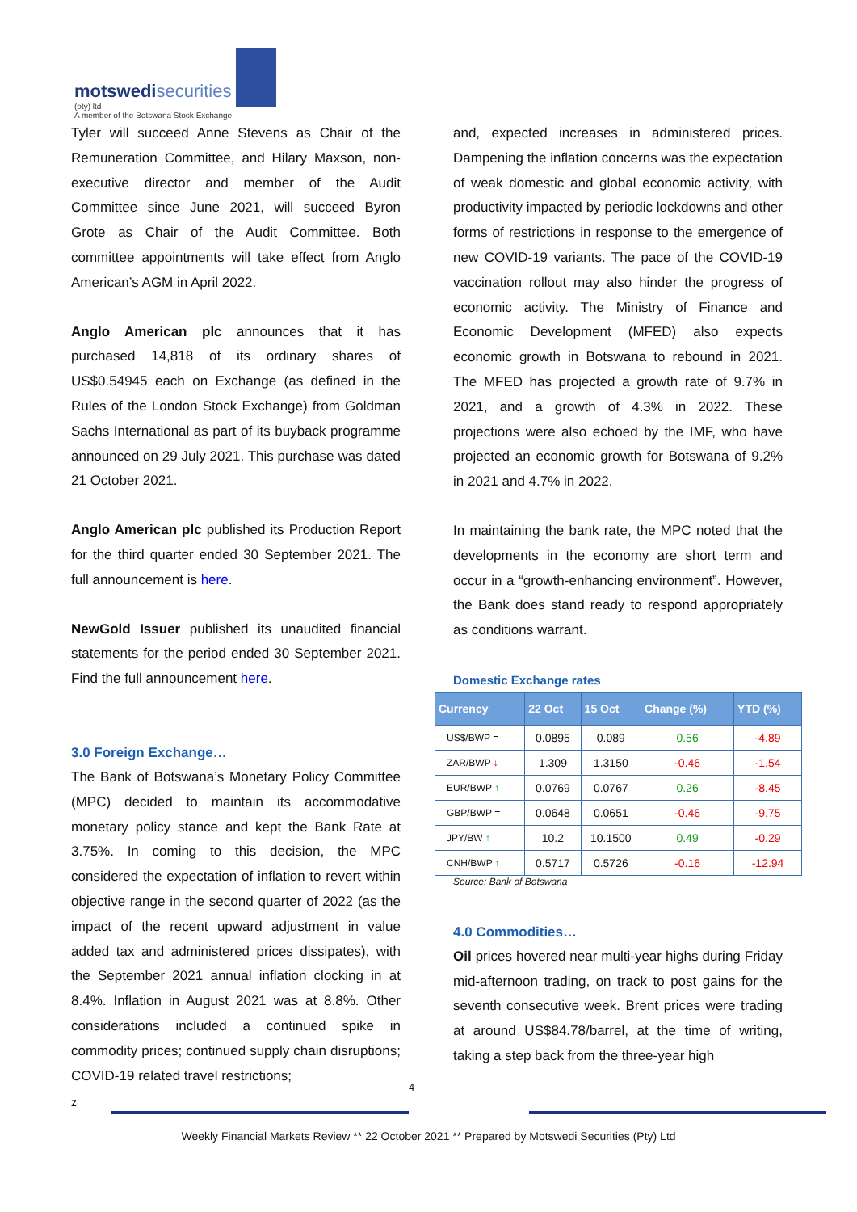motswedisecurities
(pty) ltd
A member of the Botswana Stock Exchange
Tyler will succeed Anne Stevens as Chair of the Remuneration Committee, and Hilary Maxson, non-executive director and member of the Audit Committee since June 2021, will succeed Byron Grote as Chair of the Audit Committee. Both committee appointments will take effect from Anglo American’s AGM in April 2022.
Anglo American plc announces that it has purchased 14,818 of its ordinary shares of US$0.54945 each on Exchange (as defined in the Rules of the London Stock Exchange) from Goldman Sachs International as part of its buyback programme announced on 29 July 2021. This purchase was dated 21 October 2021.
Anglo American plc published its Production Report for the third quarter ended 30 September 2021. The full announcement is here.
NewGold Issuer published its unaudited financial statements for the period ended 30 September 2021. Find the full announcement here.
3.0 Foreign Exchange…
The Bank of Botswana’s Monetary Policy Committee (MPC) decided to maintain its accommodative monetary policy stance and kept the Bank Rate at 3.75%. In coming to this decision, the MPC considered the expectation of inflation to revert within objective range in the second quarter of 2022 (as the impact of the recent upward adjustment in value added tax and administered prices dissipates), with the September 2021 annual inflation clocking in at 8.4%. Inflation in August 2021 was at 8.8%. Other considerations included a continued spike in commodity prices; continued supply chain disruptions; COVID-19 related travel restrictions;
and, expected increases in administered prices. Dampening the inflation concerns was the expectation of weak domestic and global economic activity, with productivity impacted by periodic lockdowns and other forms of restrictions in response to the emergence of new COVID-19 variants. The pace of the COVID-19 vaccination rollout may also hinder the progress of economic activity. The Ministry of Finance and Economic Development (MFED) also expects economic growth in Botswana to rebound in 2021. The MFED has projected a growth rate of 9.7% in 2021, and a growth of 4.3% in 2022. These projections were also echoed by the IMF, who have projected an economic growth for Botswana of 9.2% in 2021 and 4.7% in 2022.
In maintaining the bank rate, the MPC noted that the developments in the economy are short term and occur in a “growth-enhancing environment”. However, the Bank does stand ready to respond appropriately as conditions warrant.
Domestic Exchange rates
| Currency | 22 Oct | 15 Oct | Change (%) | YTD (%) |
| --- | --- | --- | --- | --- |
| US$/BWP = | 0.0895 | 0.089 | 0.56 | -4.89 |
| ZAR/BWP ↓ | 1.309 | 1.3150 | -0.46 | -1.54 |
| EUR/BWP ↑ | 0.0769 | 0.0767 | 0.26 | -8.45 |
| GBP/BWP = | 0.0648 | 0.0651 | -0.46 | -9.75 |
| JPY/BW ↑ | 10.2 | 10.1500 | 0.49 | -0.29 |
| CNH/BWP ↑ | 0.5717 | 0.5726 | -0.16 | -12.94 |
Source: Bank of Botswana
4.0 Commodities…
Oil prices hovered near multi-year highs during Friday mid-afternoon trading, on track to post gains for the seventh consecutive week. Brent prices were trading at around US$84.78/barrel, at the time of writing, taking a step back from the three-year high
4
z
Weekly Financial Markets Review ** 22 October 2021 ** Prepared by Motswedi Securities (Pty) Ltd